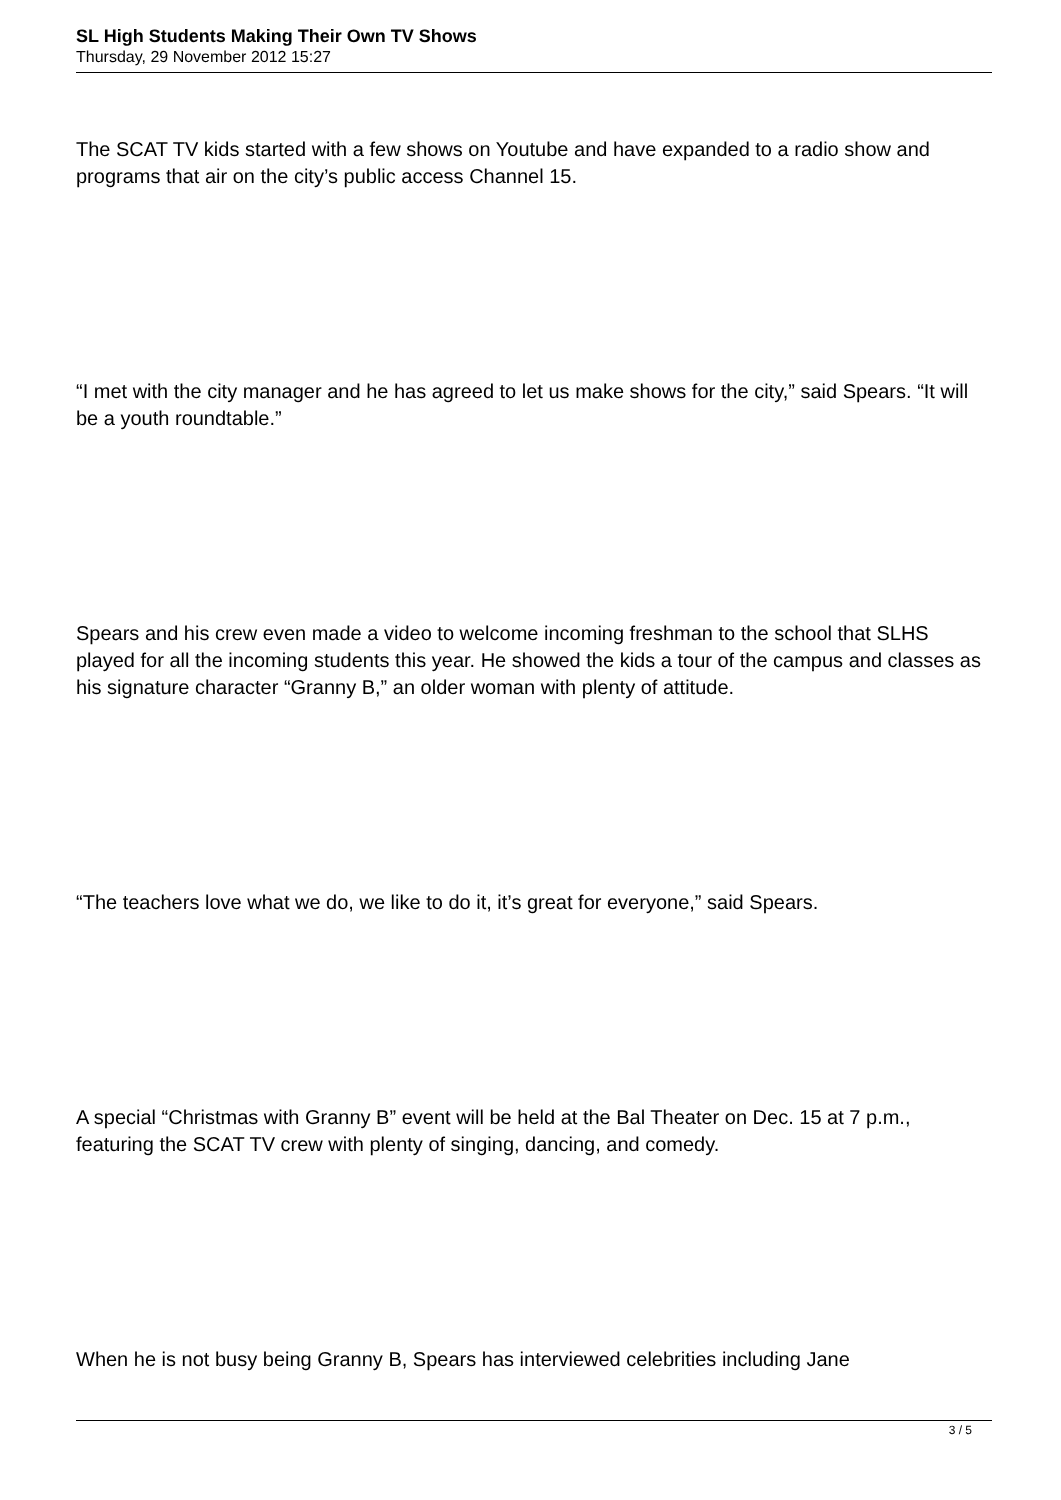SL High Students Making Their Own TV Shows
Thursday, 29 November 2012 15:27
The SCAT TV kids started with a few shows on Youtube and have expanded to a radio show and programs that air on the city’s public access Channel 15.
“I met with the city manager and he has agreed to let us make shows for the city,” said Spears. “It will be a youth roundtable.”
Spears and his crew even made a video to welcome incoming freshman to the school that SLHS played for all the incoming students this year. He showed the kids a tour of the campus and classes as his signature character “Granny B,” an older woman with plenty of attitude.
“The teachers love what we do, we like to do it, it’s great for everyone,” said Spears.
A special “Christmas with Granny B” event will be held at the Bal Theater on Dec. 15 at 7 p.m., featuring the SCAT TV crew with plenty of singing, dancing, and comedy.
When he is not busy being Granny B, Spears has interviewed celebrities including Jane
3 / 5